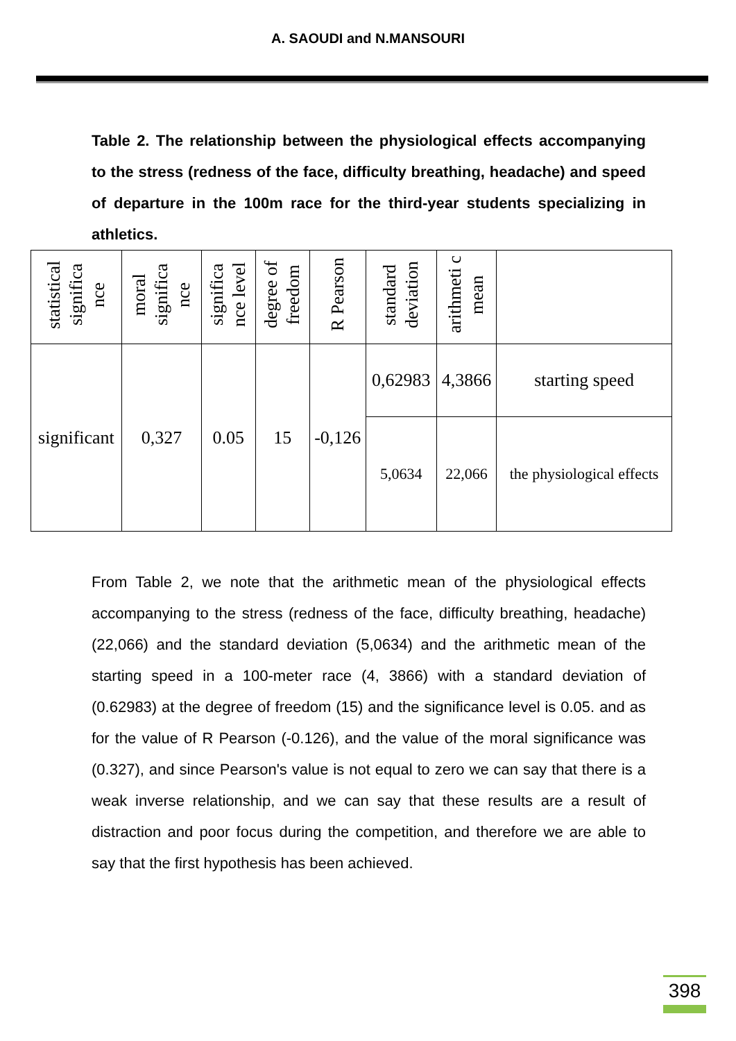A. SAOUDI and N.MANSOURI
Table 2. The relationship between the physiological effects accompanying to the stress (redness of the face, difficulty breathing, headache) and speed of departure in the 100m race for the third-year students specializing in athletics.
| statistical significa nce | moral significa nce | significa nce level | degree of freedom | R Pearson | standard deviation | arithmeti c mean | |
| --- | --- | --- | --- | --- | --- | --- | --- |
| significant | 0,327 | 0.05 | 15 | -0,126 | 0,62983 | 4,3866 | starting speed |
| | | | | | 5,0634 | 22,066 | the physiological effects |
From Table 2, we note that the arithmetic mean of the physiological effects accompanying to the stress (redness of the face, difficulty breathing, headache) (22,066) and the standard deviation (5,0634) and the arithmetic mean of the starting speed in a 100-meter race (4, 3866) with a standard deviation of (0.62983) at the degree of freedom (15) and the significance level is 0.05. and as for the value of R Pearson (-0.126), and the value of the moral significance was (0.327), and since Pearson's value is not equal to zero we can say that there is a weak inverse relationship, and we can say that these results are a result of distraction and poor focus during the competition, and therefore we are able to say that the first hypothesis has been achieved.
398